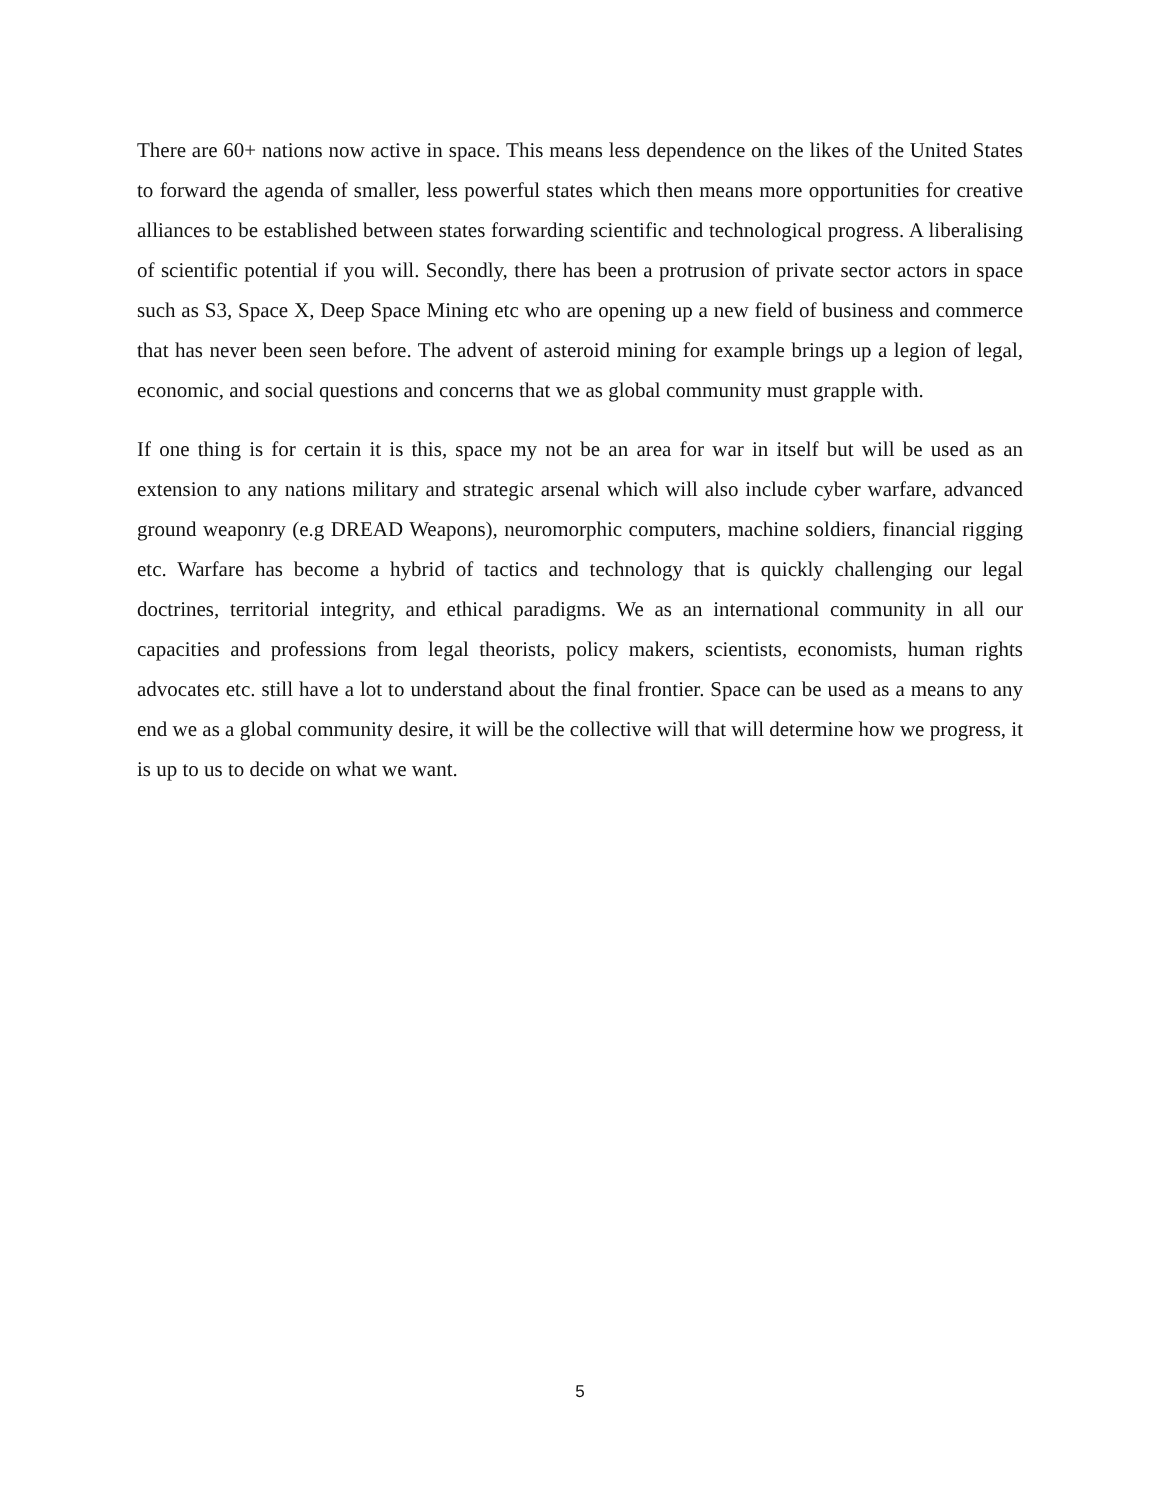There are 60+ nations now active in space. This means less dependence on the likes of the United States to forward the agenda of smaller, less powerful states which then means more opportunities for creative alliances to be established between states forwarding scientific and technological progress. A liberalising of scientific potential if you will. Secondly, there has been a protrusion of private sector actors in space such as S3, Space X, Deep Space Mining etc who are opening up a new field of business and commerce that has never been seen before. The advent of asteroid mining for example brings up a legion of legal, economic, and social questions and concerns that we as global community must grapple with.
If one thing is for certain it is this, space my not be an area for war in itself but will be used as an extension to any nations military and strategic arsenal which will also include cyber warfare, advanced ground weaponry (e.g DREAD Weapons), neuromorphic computers, machine soldiers, financial rigging etc. Warfare has become a hybrid of tactics and technology that is quickly challenging our legal doctrines, territorial integrity, and ethical paradigms. We as an international community in all our capacities and professions from legal theorists, policy makers, scientists, economists, human rights advocates etc. still have a lot to understand about the final frontier. Space can be used as a means to any end we as a global community desire, it will be the collective will that will determine how we progress, it is up to us to decide on what we want.
5